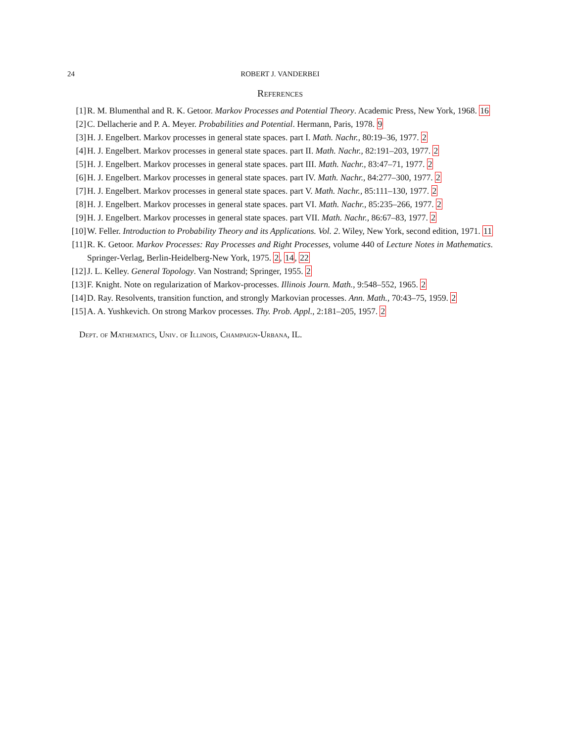24 ROBERT J. VANDERBEI
References
[1] R. M. Blumenthal and R. K. Getoor. Markov Processes and Potential Theory. Academic Press, New York, 1968. 16
[2] C. Dellacherie and P. A. Meyer. Probabilities and Potential. Hermann, Paris, 1978. 9
[3] H. J. Engelbert. Markov processes in general state spaces. part I. Math. Nachr., 80:19–36, 1977. 2
[4] H. J. Engelbert. Markov processes in general state spaces. part II. Math. Nachr., 82:191–203, 1977. 2
[5] H. J. Engelbert. Markov processes in general state spaces. part III. Math. Nachr., 83:47–71, 1977. 2
[6] H. J. Engelbert. Markov processes in general state spaces. part IV. Math. Nachr., 84:277–300, 1977. 2
[7] H. J. Engelbert. Markov processes in general state spaces. part V. Math. Nachr., 85:111–130, 1977. 2
[8] H. J. Engelbert. Markov processes in general state spaces. part VI. Math. Nachr., 85:235–266, 1977. 2
[9] H. J. Engelbert. Markov processes in general state spaces. part VII. Math. Nachr., 86:67–83, 1977. 2
[10] W. Feller. Introduction to Probability Theory and its Applications. Vol. 2. Wiley, New York, second edition, 1971. 11
[11] R. K. Getoor. Markov Processes: Ray Processes and Right Processes, volume 440 of Lecture Notes in Mathematics. Springer-Verlag, Berlin-Heidelberg-New York, 1975. 2, 14, 22
[12] J. L. Kelley. General Topology. Van Nostrand; Springer, 1955. 2
[13] F. Knight. Note on regularization of Markov-processes. Illinois Journ. Math., 9:548–552, 1965. 2
[14] D. Ray. Resolvents, transition function, and strongly Markovian processes. Ann. Math., 70:43–75, 1959. 2
[15] A. A. Yushkevich. On strong Markov processes. Thy. Prob. Appl., 2:181–205, 1957. 2
Dept. of Mathematics, Univ. of Illinois, Champaign-Urbana, IL.